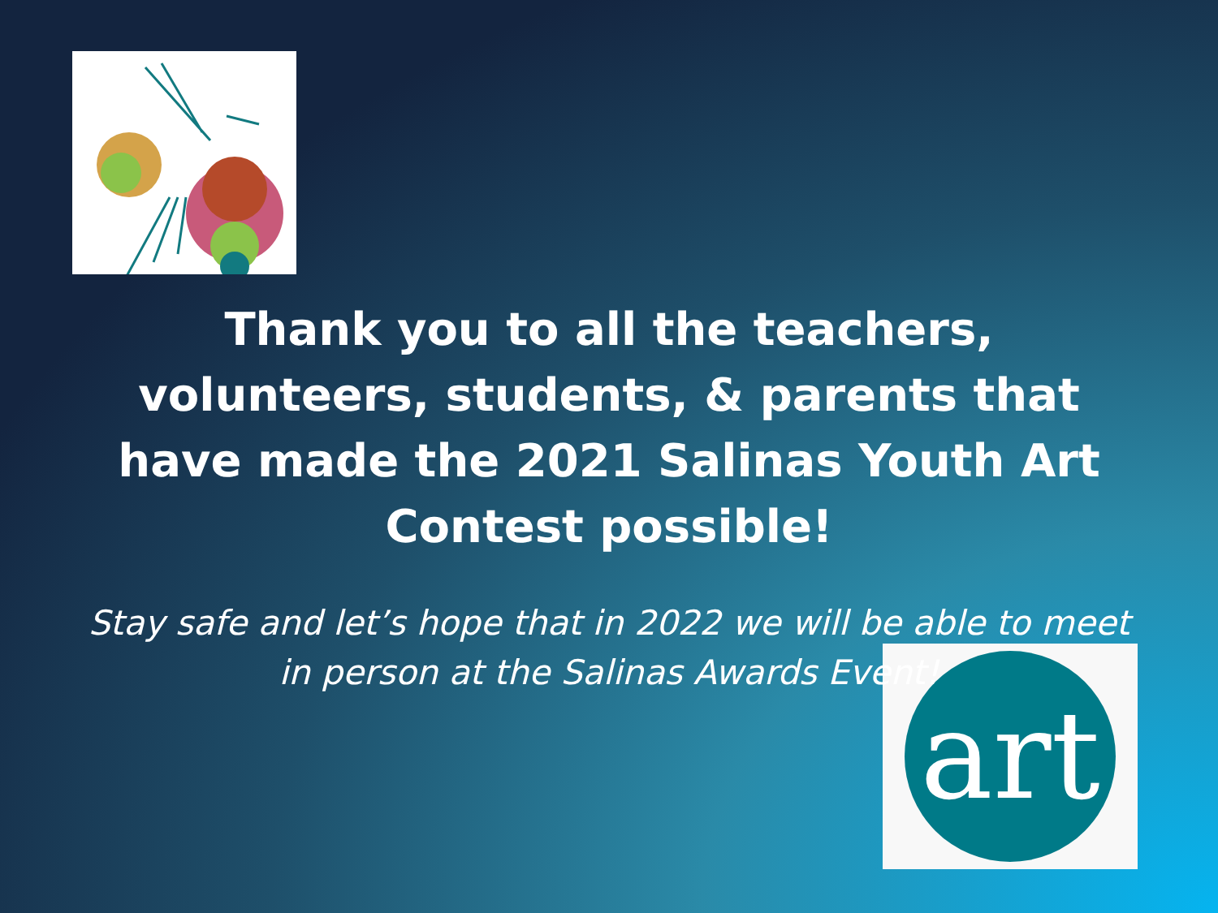art
Thank you to all the teachers, volunteers, students, & parents that have made the 2021 Salinas Youth Art Contest possible!
Stay safe and let’s hope that in 2022 we will be able to meet in person at the Salinas Awards Event!